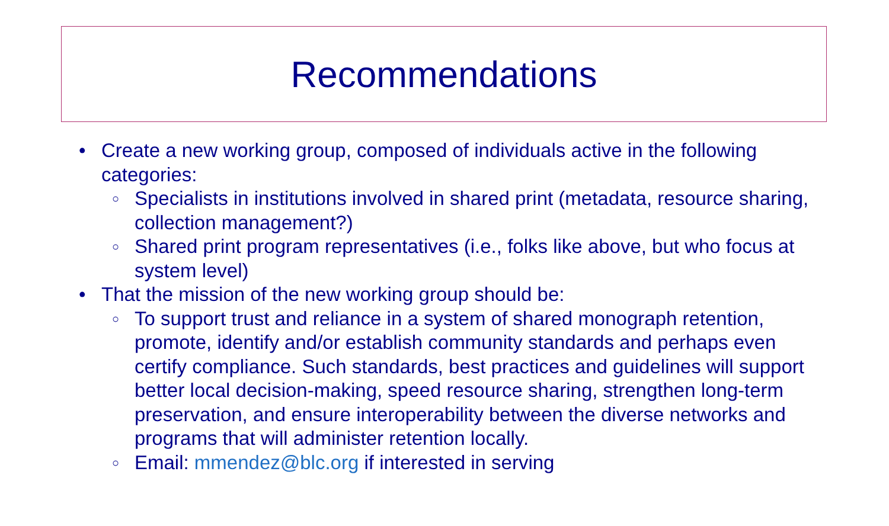Recommendations
• Create a new working group, composed of individuals active in the following categories:
○ Specialists in institutions involved in shared print (metadata, resource sharing, collection management?)
○ Shared print program representatives (i.e., folks like above, but who focus at system level)
• That the mission of the new working group should be:
○ To support trust and reliance in a system of shared monograph retention, promote, identify and/or establish community standards and perhaps even certify compliance. Such standards, best practices and guidelines will support better local decision-making, speed resource sharing, strengthen long-term preservation, and ensure interoperability between the diverse networks and programs that will administer retention locally.
○ Email: mmendez@blc.org if interested in serving